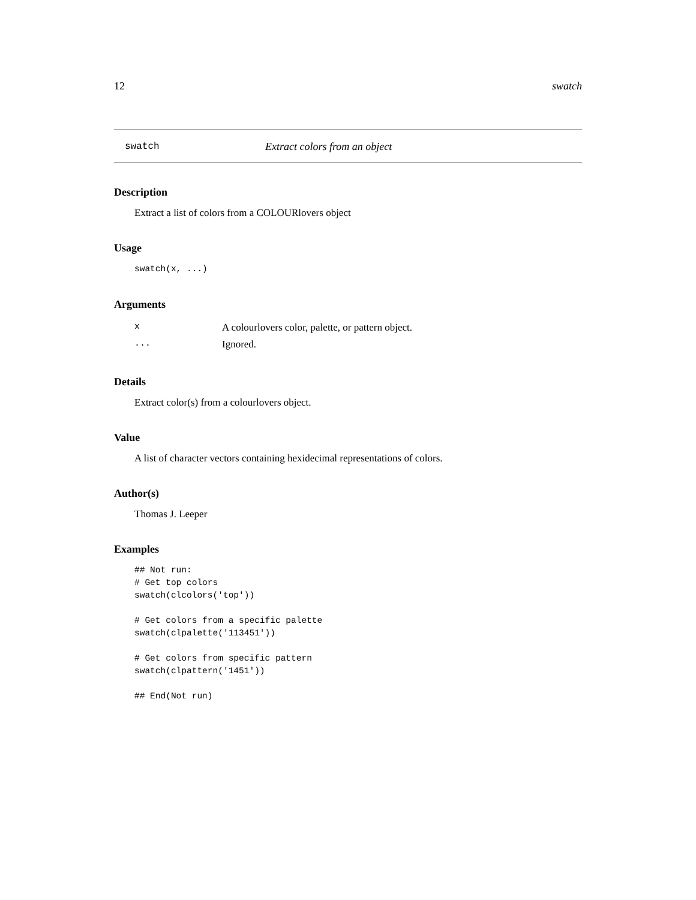12 swatch
swatch Extract colors from an object
Description
Extract a list of colors from a COLOURlovers object
Usage
swatch(x, ...)
Arguments
| x | A colourlovers color, palette, or pattern object. |
| ... | Ignored. |
Details
Extract color(s) from a colourlovers object.
Value
A list of character vectors containing hexidecimal representations of colors.
Author(s)
Thomas J. Leeper
Examples
## Not run:
# Get top colors
swatch(clcolors('top'))

# Get colors from a specific palette
swatch(clpalette('113451'))

# Get colors from specific pattern
swatch(clpattern('1451'))

## End(Not run)